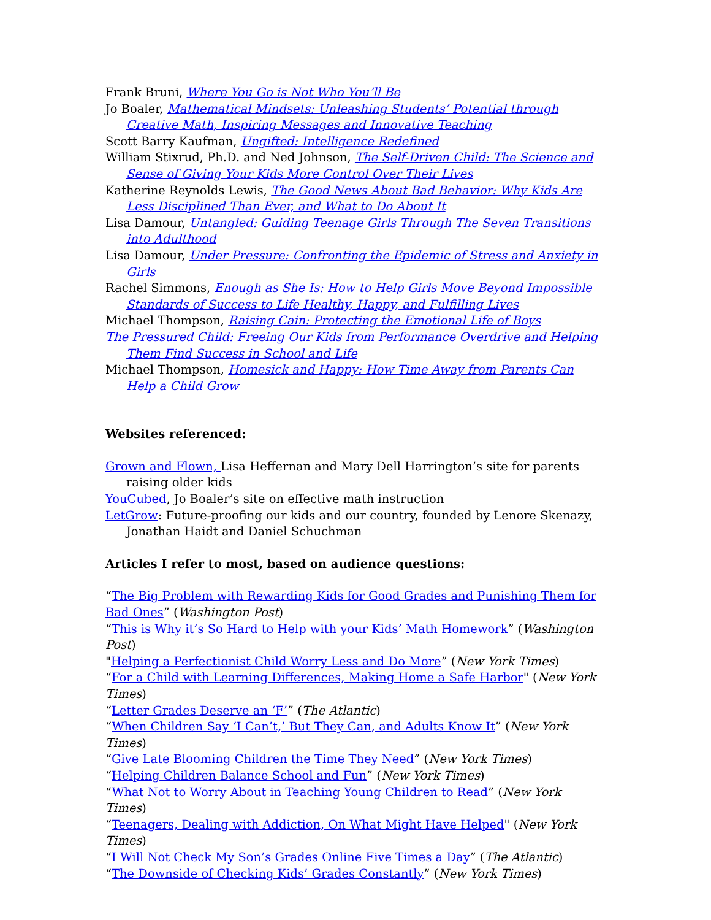Frank Bruni, Where You Go is Not Who You’ll Be
Jo Boaler, Mathematical Mindsets: Unleashing Students’ Potential through Creative Math, Inspiring Messages and Innovative Teaching
Scott Barry Kaufman, Ungifted: Intelligence Redefined
William Stixrud, Ph.D. and Ned Johnson, The Self-Driven Child: The Science and Sense of Giving Your Kids More Control Over Their Lives
Katherine Reynolds Lewis, The Good News About Bad Behavior: Why Kids Are Less Disciplined Than Ever, and What to Do About It
Lisa Damour, Untangled: Guiding Teenage Girls Through The Seven Transitions into Adulthood
Lisa Damour, Under Pressure: Confronting the Epidemic of Stress and Anxiety in Girls
Rachel Simmons, Enough as She Is: How to Help Girls Move Beyond Impossible Standards of Success to Life Healthy, Happy, and Fulfilling Lives
Michael Thompson, Raising Cain: Protecting the Emotional Life of Boys
The Pressured Child: Freeing Our Kids from Performance Overdrive and Helping Them Find Success in School and Life
Michael Thompson, Homesick and Happy: How Time Away from Parents Can Help a Child Grow
Websites referenced:
Grown and Flown, Lisa Heffernan and Mary Dell Harrington’s site for parents raising older kids
YouCubed, Jo Boaler’s site on effective math instruction
LetGrow: Future-proofing our kids and our country, founded by Lenore Skenazy, Jonathan Haidt and Daniel Schuchman
Articles I refer to most, based on audience questions:
“The Big Problem with Rewarding Kids for Good Grades and Punishing Them for Bad Ones” (Washington Post)
“This is Why it’s So Hard to Help with your Kids’ Math Homework” (Washington Post)
"Helping a Perfectionist Child Worry Less and Do More” (New York Times)
“For a Child with Learning Differences, Making Home a Safe Harbor" (New York Times)
“Letter Grades Deserve an ‘F’” (The Atlantic)
“When Children Say ‘I Can’t,’ But They Can, and Adults Know It” (New York Times)
“Give Late Blooming Children the Time They Need” (New York Times)
“Helping Children Balance School and Fun” (New York Times)
“What Not to Worry About in Teaching Young Children to Read” (New York Times)
“Teenagers, Dealing with Addiction, On What Might Have Helped" (New York Times)
“I Will Not Check My Son’s Grades Online Five Times a Day” (The Atlantic)
“The Downside of Checking Kids’ Grades Constantly” (New York Times)